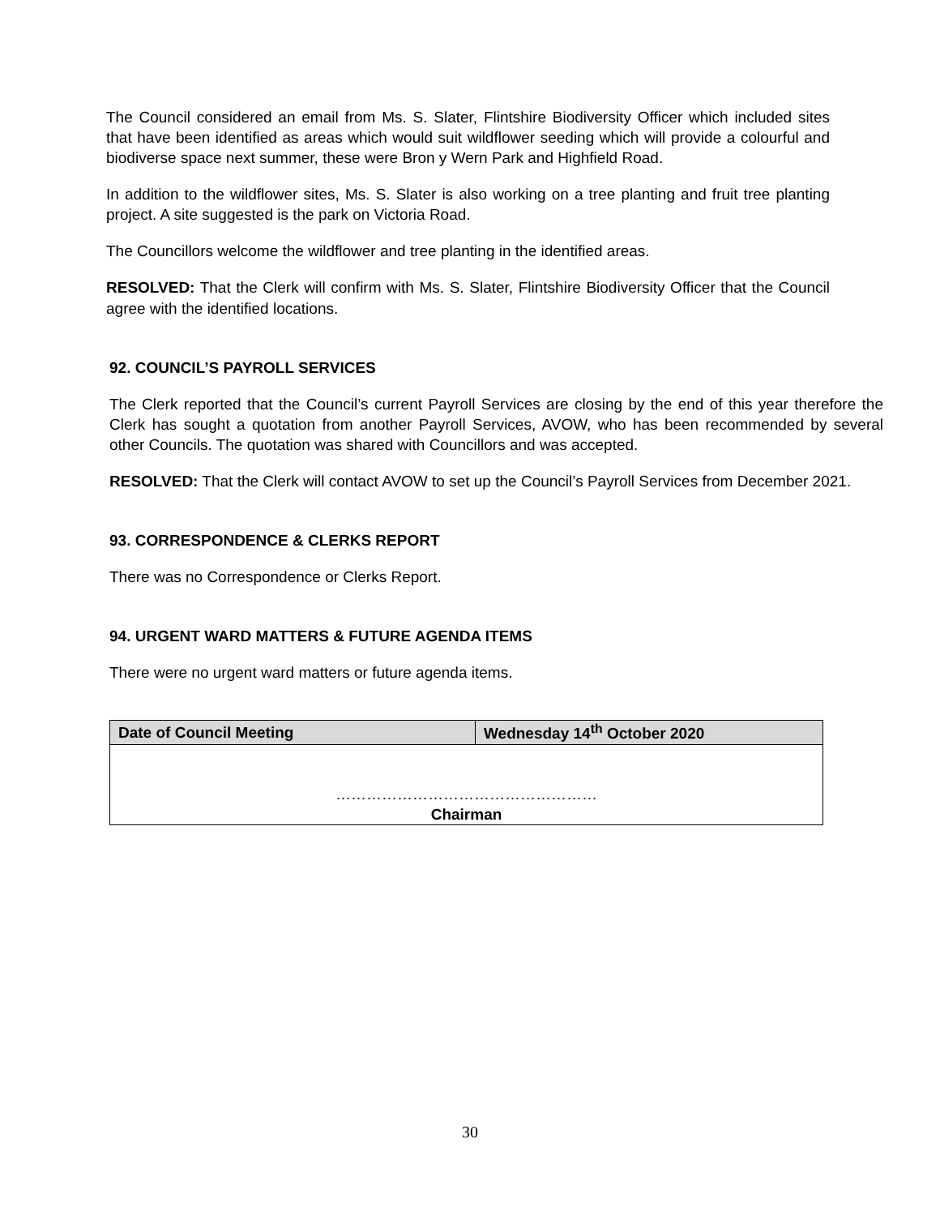The Council considered an email from Ms. S. Slater, Flintshire Biodiversity Officer which included sites that have been identified as areas which would suit wildflower seeding which will provide a colourful and biodiverse space next summer, these were Bron y Wern Park and Highfield Road.
In addition to the wildflower sites, Ms. S. Slater is also working on a tree planting and fruit tree planting project. A site suggested is the park on Victoria Road.
The Councillors welcome the wildflower and tree planting in the identified areas.
RESOLVED: That the Clerk will confirm with Ms. S. Slater, Flintshire Biodiversity Officer that the Council agree with the identified locations.
92. COUNCIL’S PAYROLL SERVICES
The Clerk reported that the Council’s current Payroll Services are closing by the end of this year therefore the Clerk has sought a quotation from another Payroll Services, AVOW, who has been recommended by several other Councils. The quotation was shared with Councillors and was accepted.
RESOLVED: That the Clerk will contact AVOW to set up the Council’s Payroll Services from December 2021.
93. CORRESPONDENCE & CLERKS REPORT
There was no Correspondence or Clerks Report.
94. URGENT WARD MATTERS & FUTURE AGENDA ITEMS
There were no urgent ward matters or future agenda items.
| Date of Council Meeting | Wednesday 14<sup>th</sup> October 2020 |
| …………………………………………… Chairman | |
30